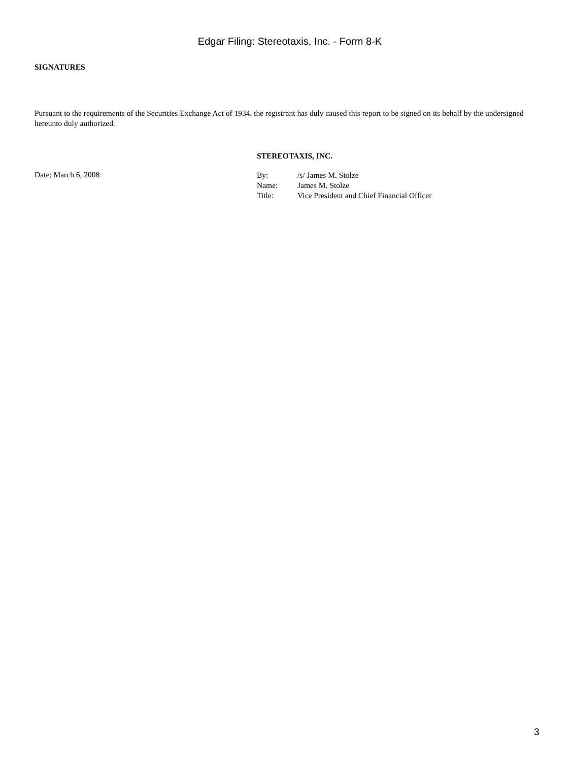Edgar Filing: Stereotaxis, Inc. - Form 8-K
SIGNATURES
Pursuant to the requirements of the Securities Exchange Act of 1934, the registrant has duly caused this report to be signed on its behalf by the undersigned hereunto duly authorized.
Date: March 6, 2008
STEREOTAXIS, INC.
| By: | /s/ James M. Stolze |
| Name: | James M. Stolze |
| Title: | Vice President and Chief Financial Officer |
3